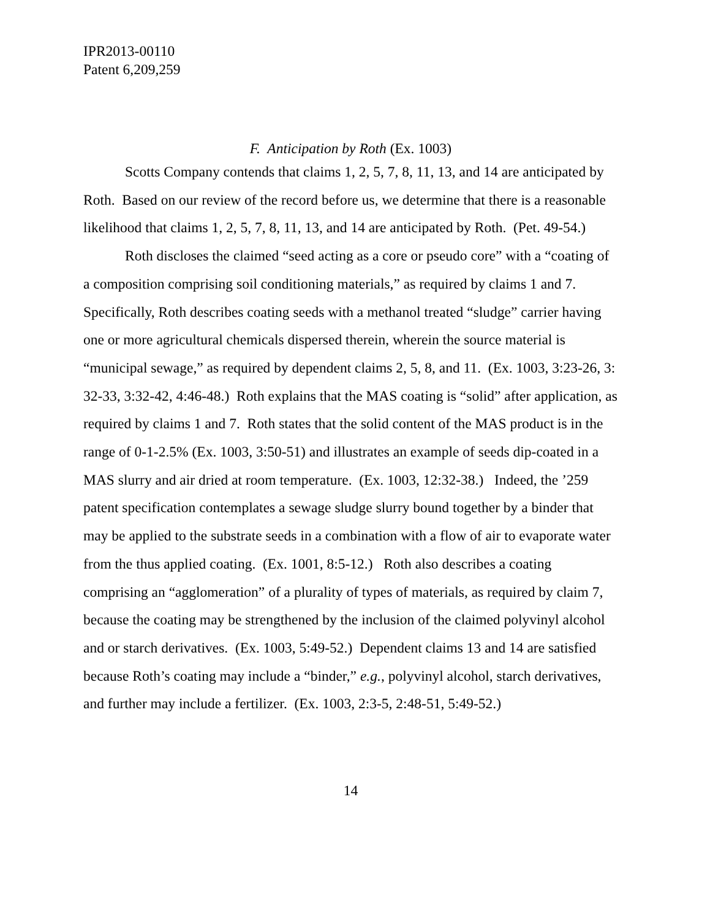IPR2013-00110
Patent 6,209,259
F. Anticipation by Roth (Ex. 1003)
Scotts Company contends that claims 1, 2, 5, 7, 8, 11, 13, and 14 are anticipated by Roth. Based on our review of the record before us, we determine that there is a reasonable likelihood that claims 1, 2, 5, 7, 8, 11, 13, and 14 are anticipated by Roth. (Pet. 49-54.)
Roth discloses the claimed “seed acting as a core or pseudo core” with a “coating of a composition comprising soil conditioning materials,” as required by claims 1 and 7. Specifically, Roth describes coating seeds with a methanol treated “sludge” carrier having one or more agricultural chemicals dispersed therein, wherein the source material is “municipal sewage,” as required by dependent claims 2, 5, 8, and 11. (Ex. 1003, 3:23-26, 3: 32-33, 3:32-42, 4:46-48.) Roth explains that the MAS coating is “solid” after application, as required by claims 1 and 7. Roth states that the solid content of the MAS product is in the range of 0-1-2.5% (Ex. 1003, 3:50-51) and illustrates an example of seeds dip-coated in a MAS slurry and air dried at room temperature. (Ex. 1003, 12:32-38.) Indeed, the ’259 patent specification contemplates a sewage sludge slurry bound together by a binder that may be applied to the substrate seeds in a combination with a flow of air to evaporate water from the thus applied coating. (Ex. 1001, 8:5-12.) Roth also describes a coating comprising an “agglomeration” of a plurality of types of materials, as required by claim 7, because the coating may be strengthened by the inclusion of the claimed polyvinyl alcohol and or starch derivatives. (Ex. 1003, 5:49-52.) Dependent claims 13 and 14 are satisfied because Roth’s coating may include a “binder,” e.g., polyvinyl alcohol, starch derivatives, and further may include a fertilizer. (Ex. 1003, 2:3-5, 2:48-51, 5:49-52.)
14